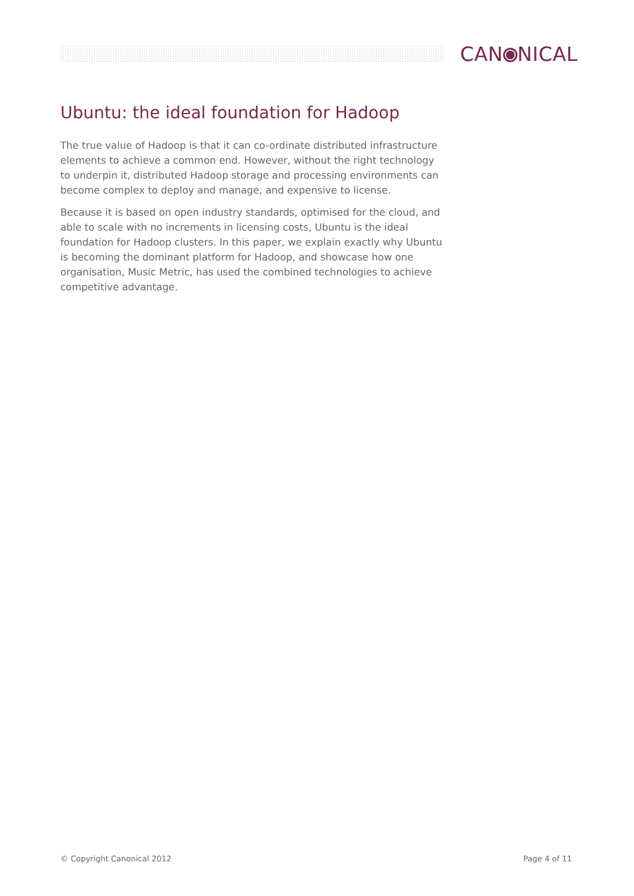CAN NICAL
Ubuntu: the ideal foundation for Hadoop
The true value of Hadoop is that it can co-ordinate distributed infrastructure elements to achieve a common end. However, without the right technology to underpin it, distributed Hadoop storage and processing environments can become complex to deploy and manage, and expensive to license.
Because it is based on open industry standards, optimised for the cloud, and able to scale with no increments in licensing costs, Ubuntu is the ideal foundation for Hadoop clusters. In this paper, we explain exactly why Ubuntu is becoming the dominant platform for Hadoop, and showcase how one organisation, Music Metric, has used the combined technologies to achieve competitive advantage.
© Copyright Canonical 2012 Page 4 of 11